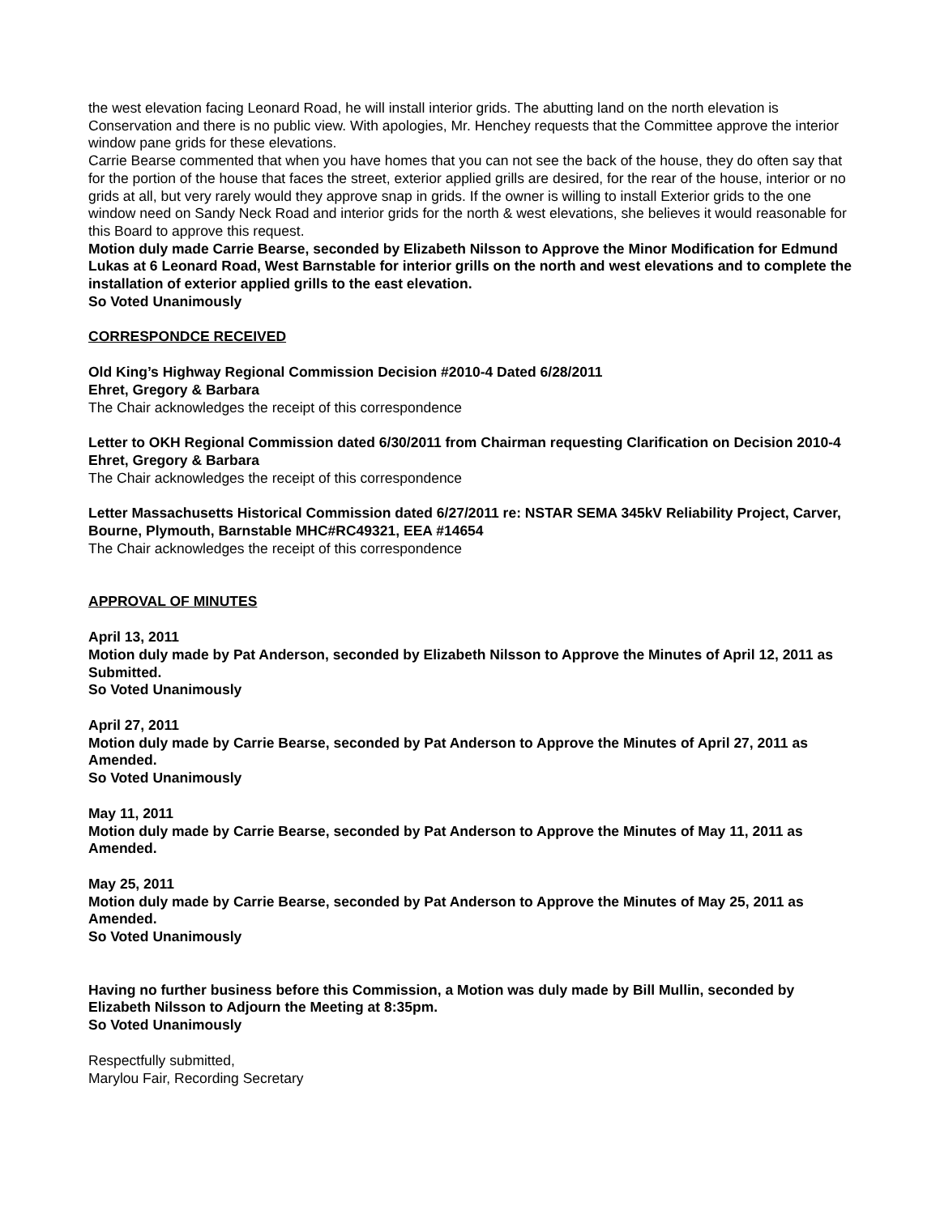the west elevation facing Leonard Road, he will install interior grids. The abutting land on the north elevation is Conservation and there is no public view. With apologies, Mr. Henchey requests that the Committee approve the interior window pane grids for these elevations.
Carrie Bearse commented that when you have homes that you can not see the back of the house, they do often say that for the portion of the house that faces the street, exterior applied grills are desired, for the rear of the house, interior or no grids at all, but very rarely would they approve snap in grids. If the owner is willing to install Exterior grids to the one window need on Sandy Neck Road and interior grids for the north & west elevations, she believes it would reasonable for this Board to approve this request.
Motion duly made Carrie Bearse, seconded by Elizabeth Nilsson to Approve the Minor Modification for Edmund Lukas at 6 Leonard Road, West Barnstable for interior grills on the north and west elevations and to complete the installation of exterior applied grills to the east elevation.
So Voted Unanimously
CORRESPONDCE RECEIVED
Old King’s Highway Regional Commission Decision #2010-4 Dated 6/28/2011
Ehret, Gregory & Barbara
The Chair acknowledges the receipt of this correspondence
Letter to OKH Regional Commission dated 6/30/2011 from Chairman requesting Clarification on Decision 2010-4 Ehret, Gregory & Barbara
The Chair acknowledges the receipt of this correspondence
Letter Massachusetts Historical Commission dated 6/27/2011 re: NSTAR SEMA 345kV Reliability Project, Carver, Bourne, Plymouth, Barnstable MHC#RC49321, EEA #14654
The Chair acknowledges the receipt of this correspondence
APPROVAL OF MINUTES
April 13, 2011
Motion duly made by Pat Anderson, seconded by Elizabeth Nilsson to Approve the Minutes of April 12, 2011 as Submitted.
So Voted Unanimously
April 27, 2011
Motion duly made by Carrie Bearse, seconded by Pat Anderson to Approve the Minutes of April 27, 2011 as Amended.
So Voted Unanimously
May 11, 2011
Motion duly made by Carrie Bearse, seconded by Pat Anderson to Approve the Minutes of May 11, 2011 as Amended.
May 25, 2011
Motion duly made by Carrie Bearse, seconded by Pat Anderson to Approve the Minutes of May 25, 2011 as Amended.
So Voted Unanimously
Having no further business before this Commission, a Motion was duly made by Bill Mullin, seconded by Elizabeth Nilsson to Adjourn the Meeting at 8:35pm.
So Voted Unanimously
Respectfully submitted,
Marylou Fair, Recording Secretary